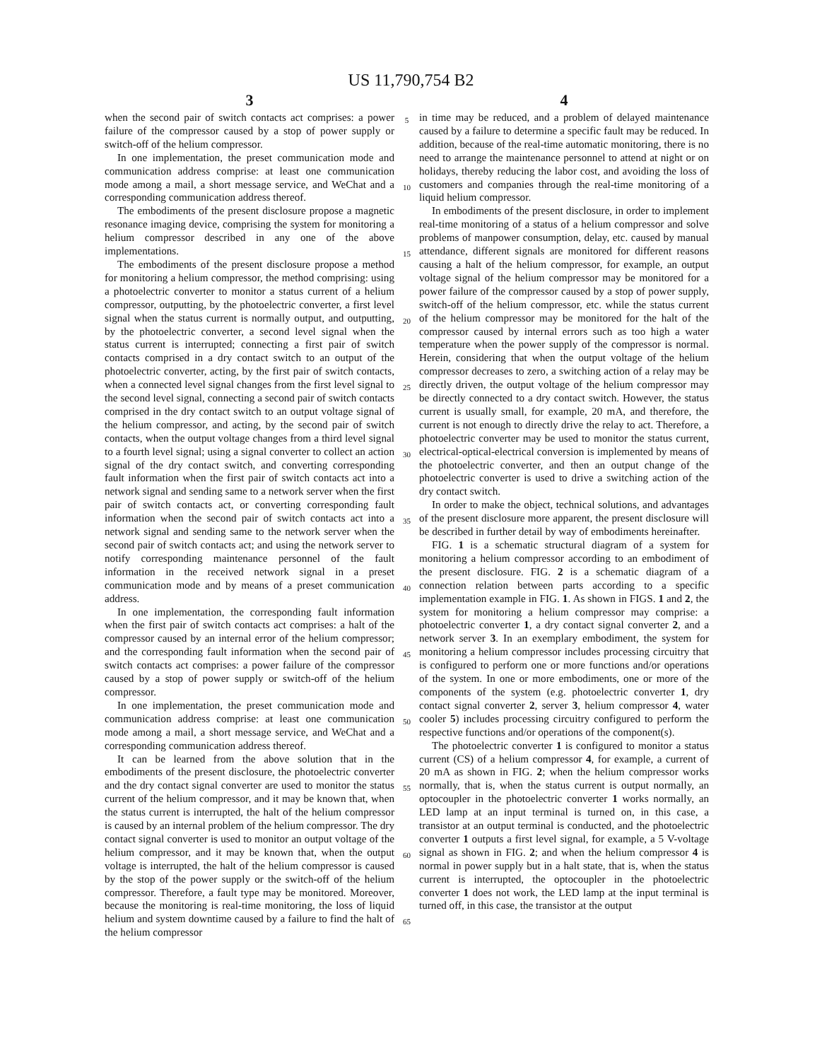US 11,790,754 B2
3
when the second pair of switch contacts act comprises: a power failure of the compressor caused by a stop of power supply or switch-off of the helium compressor.
In one implementation, the preset communication mode and communication address comprise: at least one communication mode among a mail, a short message service, and WeChat and a corresponding communication address thereof.
The embodiments of the present disclosure propose a magnetic resonance imaging device, comprising the system for monitoring a helium compressor described in any one of the above implementations.
The embodiments of the present disclosure propose a method for monitoring a helium compressor, the method comprising: using a photoelectric converter to monitor a status current of a helium compressor, outputting, by the photoelectric converter, a first level signal when the status current is normally output, and outputting, by the photoelectric converter, a second level signal when the status current is interrupted; connecting a first pair of switch contacts comprised in a dry contact switch to an output of the photoelectric converter, acting, by the first pair of switch contacts, when a connected level signal changes from the first level signal to the second level signal, connecting a second pair of switch contacts comprised in the dry contact switch to an output voltage signal of the helium compressor, and acting, by the second pair of switch contacts, when the output voltage changes from a third level signal to a fourth level signal; using a signal converter to collect an action signal of the dry contact switch, and converting corresponding fault information when the first pair of switch contacts act into a network signal and sending same to a network server when the first pair of switch contacts act, or converting corresponding fault information when the second pair of switch contacts act into a network signal and sending same to the network server when the second pair of switch contacts act; and using the network server to notify corresponding maintenance personnel of the fault information in the received network signal in a preset communication mode and by means of a preset communication address.
In one implementation, the corresponding fault information when the first pair of switch contacts act comprises: a halt of the compressor caused by an internal error of the helium compressor; and the corresponding fault information when the second pair of switch contacts act comprises: a power failure of the compressor caused by a stop of power supply or switch-off of the helium compressor.
In one implementation, the preset communication mode and communication address comprise: at least one communication mode among a mail, a short message service, and WeChat and a corresponding communication address thereof.
It can be learned from the above solution that in the embodiments of the present disclosure, the photoelectric converter and the dry contact signal converter are used to monitor the status current of the helium compressor, and it may be known that, when the status current is interrupted, the halt of the helium compressor is caused by an internal problem of the helium compressor. The dry contact signal converter is used to monitor an output voltage of the helium compressor, and it may be known that, when the output voltage is interrupted, the halt of the helium compressor is caused by the stop of the power supply or the switch-off of the helium compressor. Therefore, a fault type may be monitored. Moreover, because the monitoring is real-time monitoring, the loss of liquid helium and system downtime caused by a failure to find the halt of the helium compressor
5
10
15
20
25
30
35
40
45
50
55
60
65
4
in time may be reduced, and a problem of delayed maintenance caused by a failure to determine a specific fault may be reduced. In addition, because of the real-time automatic monitoring, there is no need to arrange the maintenance personnel to attend at night or on holidays, thereby reducing the labor cost, and avoiding the loss of customers and companies through the real-time monitoring of a liquid helium compressor.
In embodiments of the present disclosure, in order to implement real-time monitoring of a status of a helium compressor and solve problems of manpower consumption, delay, etc. caused by manual attendance, different signals are monitored for different reasons causing a halt of the helium compressor, for example, an output voltage signal of the helium compressor may be monitored for a power failure of the compressor caused by a stop of power supply, switch-off of the helium compressor, etc. while the status current of the helium compressor may be monitored for the halt of the compressor caused by internal errors such as too high a water temperature when the power supply of the compressor is normal. Herein, considering that when the output voltage of the helium compressor decreases to zero, a switching action of a relay may be directly driven, the output voltage of the helium compressor may be directly connected to a dry contact switch. However, the status current is usually small, for example, 20 mA, and therefore, the current is not enough to directly drive the relay to act. Therefore, a photoelectric converter may be used to monitor the status current, electrical-optical-electrical conversion is implemented by means of the photoelectric converter, and then an output change of the photoelectric converter is used to drive a switching action of the dry contact switch.
In order to make the object, technical solutions, and advantages of the present disclosure more apparent, the present disclosure will be described in further detail by way of embodiments hereinafter.
FIG. 1 is a schematic structural diagram of a system for monitoring a helium compressor according to an embodiment of the present disclosure. FIG. 2 is a schematic diagram of a connection relation between parts according to a specific implementation example in FIG. 1. As shown in FIGS. 1 and 2, the system for monitoring a helium compressor may comprise: a photoelectric converter 1, a dry contact signal converter 2, and a network server 3. In an exemplary embodiment, the system for monitoring a helium compressor includes processing circuitry that is configured to perform one or more functions and/or operations of the system. In one or more embodiments, one or more of the components of the system (e.g. photoelectric converter 1, dry contact signal converter 2, server 3, helium compressor 4, water cooler 5) includes processing circuitry configured to perform the respective functions and/or operations of the component(s).
The photoelectric converter 1 is configured to monitor a status current (CS) of a helium compressor 4, for example, a current of 20 mA as shown in FIG. 2; when the helium compressor works normally, that is, when the status current is output normally, an optocoupler in the photoelectric converter 1 works normally, an LED lamp at an input terminal is turned on, in this case, a transistor at an output terminal is conducted, and the photoelectric converter 1 outputs a first level signal, for example, a 5 V-voltage signal as shown in FIG. 2; and when the helium compressor 4 is normal in power supply but in a halt state, that is, when the status current is interrupted, the optocoupler in the photoelectric converter 1 does not work, the LED lamp at the input terminal is turned off, in this case, the transistor at the output